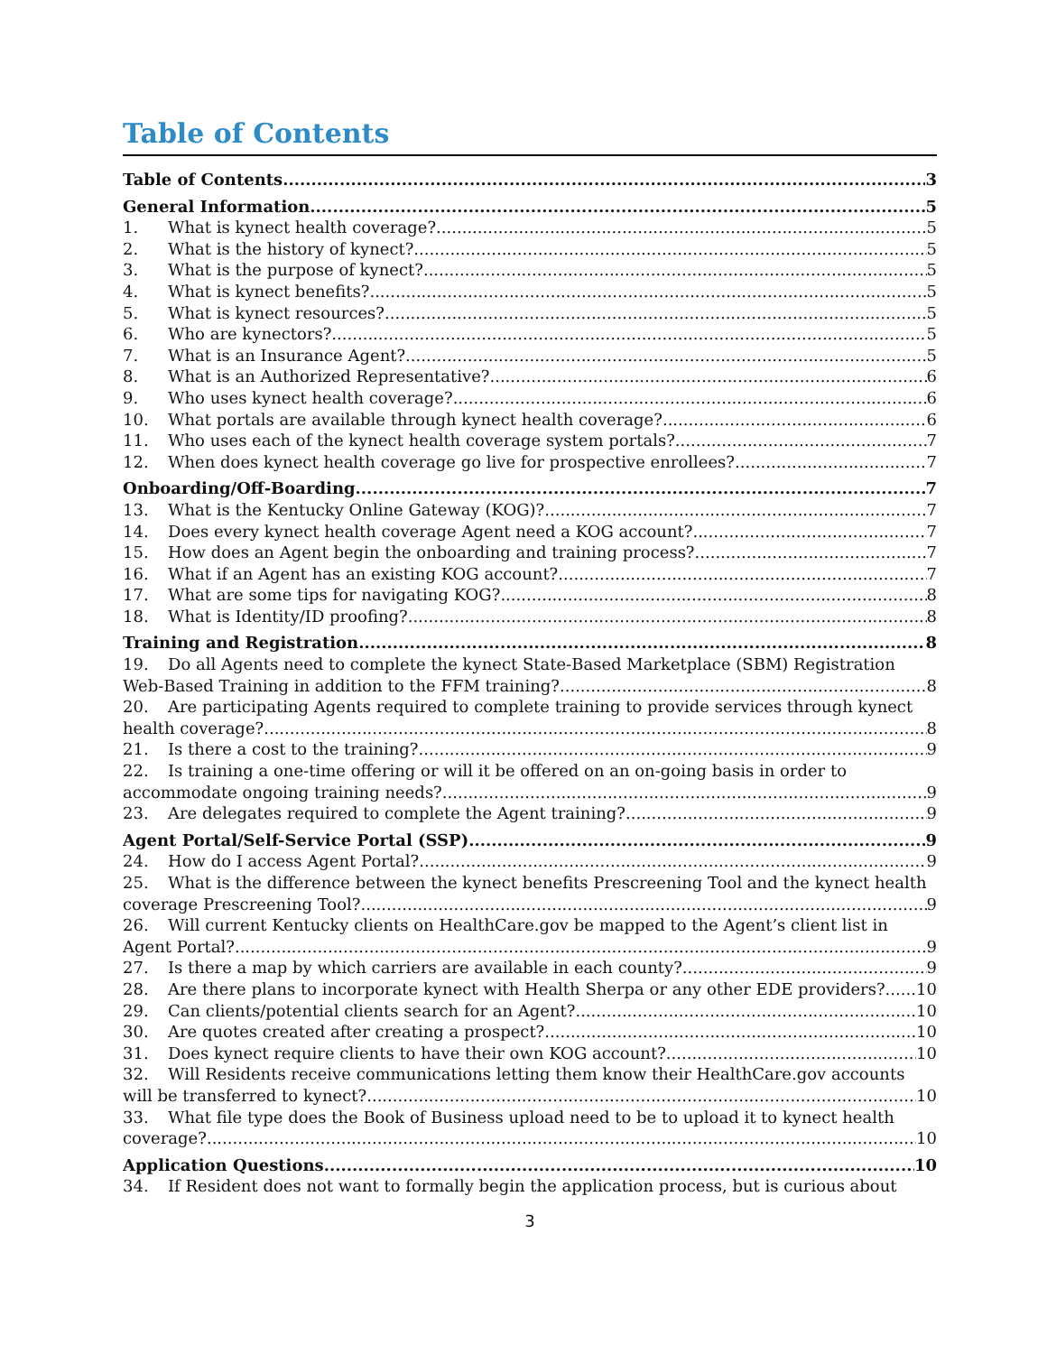Table of Contents
Table of Contents 3
General Information 5
1. What is kynect health coverage? 5
2. What is the history of kynect? 5
3. What is the purpose of kynect? 5
4. What is kynect benefits? 5
5. What is kynect resources? 5
6. Who are kynectors? 5
7. What is an Insurance Agent? 5
8. What is an Authorized Representative? 6
9. Who uses kynect health coverage? 6
10. What portals are available through kynect health coverage? 6
11. Who uses each of the kynect health coverage system portals? 7
12. When does kynect health coverage go live for prospective enrollees? 7
Onboarding/Off-Boarding 7
13. What is the Kentucky Online Gateway (KOG)? 7
14. Does every kynect health coverage Agent need a KOG account? 7
15. How does an Agent begin the onboarding and training process? 7
16. What if an Agent has an existing KOG account? 7
17. What are some tips for navigating KOG? 8
18. What is Identity/ID proofing? 8
Training and Registration 8
19. Do all Agents need to complete the kynect State-Based Marketplace (SBM) Registration
Web-Based Training in addition to the FFM training? 8
20. Are participating Agents required to complete training to provide services through kynect
health coverage? 8
21. Is there a cost to the training? 9
22. Is training a one-time offering or will it be offered on an on-going basis in order to
accommodate ongoing training needs? 9
23. Are delegates required to complete the Agent training? 9
Agent Portal/Self-Service Portal (SSP) 9
24. How do I access Agent Portal? 9
25. What is the difference between the kynect benefits Prescreening Tool and the kynect health
coverage Prescreening Tool? 9
26. Will current Kentucky clients on HealthCare.gov be mapped to the Agent’s client list in
Agent Portal? 9
27. Is there a map by which carriers are available in each county? 9
28. Are there plans to incorporate kynect with Health Sherpa or any other EDE providers? 10
29. Can clients/potential clients search for an Agent? 10
30. Are quotes created after creating a prospect? 10
31. Does kynect require clients to have their own KOG account? 10
32. Will Residents receive communications letting them know their HealthCare.gov accounts
will be transferred to kynect? 10
33. What file type does the Book of Business upload need to be to upload it to kynect health
coverage? 10
Application Questions 10
34. If Resident does not want to formally begin the application process, but is curious about
3